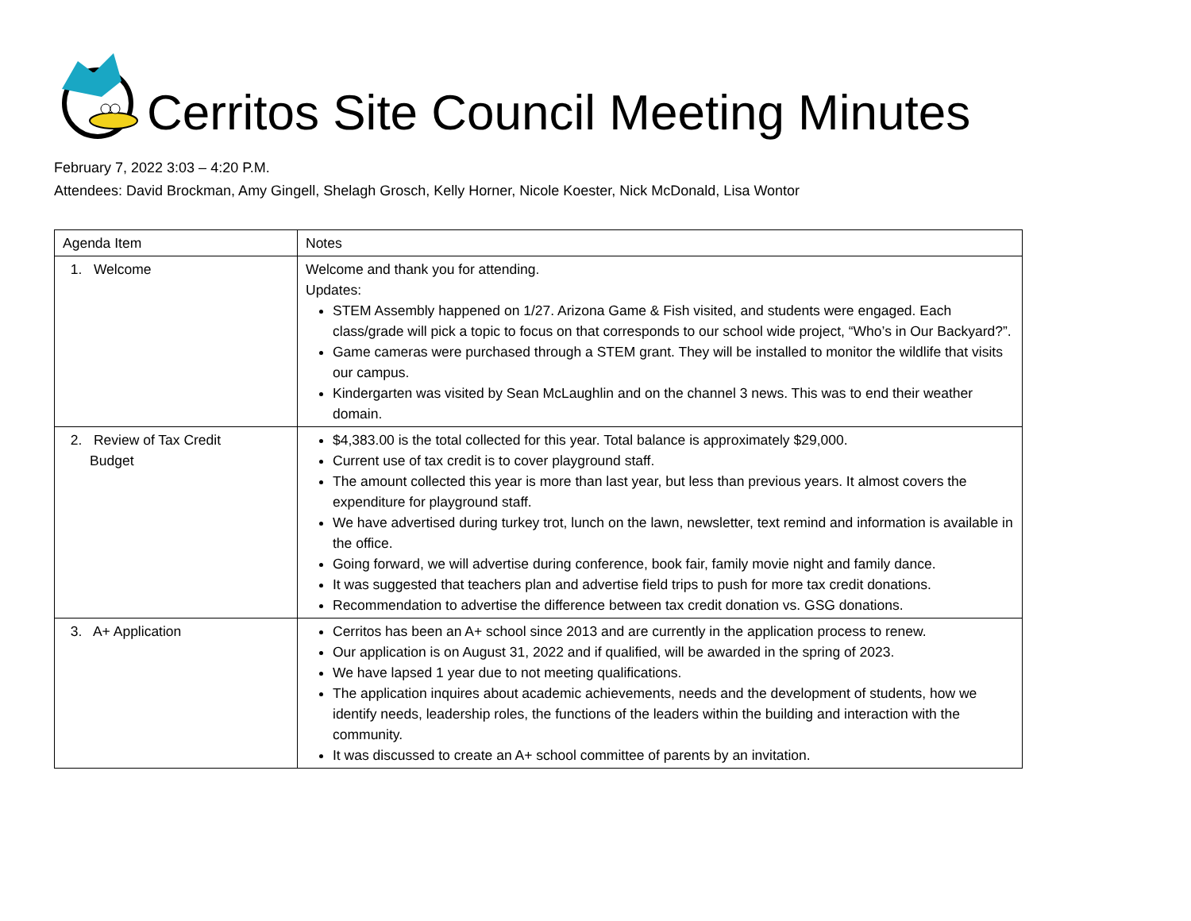Cerritos Site Council Meeting Minutes
February 7, 2022 3:03 – 4:20 P.M.
Attendees: David Brockman, Amy Gingell, Shelagh Grosch, Kelly Horner, Nicole Koester, Nick McDonald, Lisa Wontor
| Agenda Item | Notes |
| --- | --- |
| 1. Welcome | Welcome and thank you for attending. Updates: STEM Assembly happened on 1/27. Arizona Game & Fish visited, and students were engaged. Each class/grade will pick a topic to focus on that corresponds to our school wide project, “Who’s in Our Backyard?”. Game cameras were purchased through a STEM grant. They will be installed to monitor the wildlife that visits our campus. Kindergarten was visited by Sean McLaughlin and on the channel 3 news. This was to end their weather domain. |
| 2. Review of Tax Credit Budget | $4,383.00 is the total collected for this year. Total balance is approximately $29,000. Current use of tax credit is to cover playground staff. The amount collected this year is more than last year, but less than previous years. It almost covers the expenditure for playground staff. We have advertised during turkey trot, lunch on the lawn, newsletter, text remind and information is available in the office. Going forward, we will advertise during conference, book fair, family movie night and family dance. It was suggested that teachers plan and advertise field trips to push for more tax credit donations. Recommendation to advertise the difference between tax credit donation vs. GSG donations. |
| 3. A+ Application | Cerritos has been an A+ school since 2013 and are currently in the application process to renew. Our application is on August 31, 2022 and if qualified, will be awarded in the spring of 2023. We have lapsed 1 year due to not meeting qualifications. The application inquires about academic achievements, needs and the development of students, how we identify needs, leadership roles, the functions of the leaders within the building and interaction with the community. It was discussed to create an A+ school committee of parents by an invitation. |